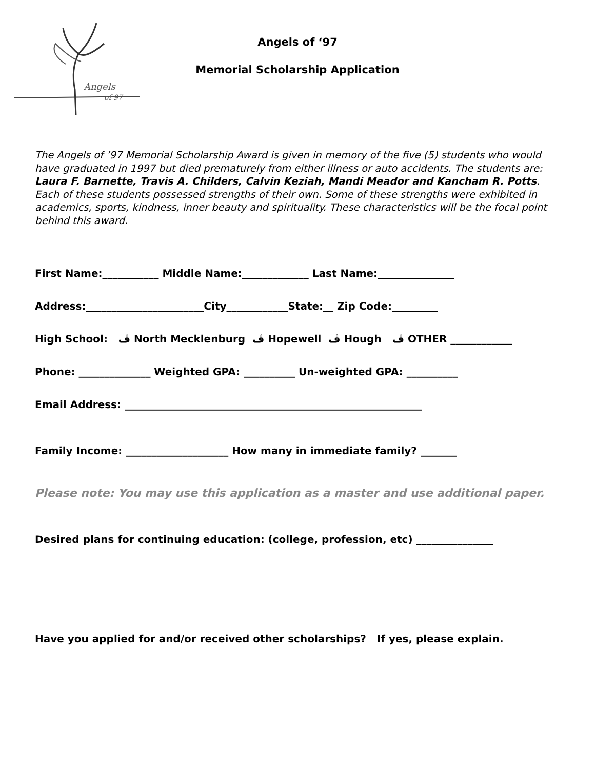Angels
of 97
Angels of ‘97
Memorial Scholarship Application
The Angels of ’97 Memorial Scholarship Award is given in memory of the five (5) students who would have graduated in 1997 but died prematurely from either illness or auto accidents. The students are: Laura F. Barnette, Travis A. Childers, Calvin Keziah, Mandi Meador and Kancham R. Potts. Each of these students possessed strengths of their own. Some of these strengths were exhibited in academics, sports, kindness, inner beauty and spirituality. These characteristics will be the focal point behind this award.
First Name:___________ Middle Name:_____________ Last Name:_______________
Address:_______________________City____________State:__ Zip Code:_________
High School: ڤ North Mecklenburg ڤ Hopewell ڤ Hough ڤ OTHER ____________
Phone: ______________ Weighted GPA: __________ Un-weighted GPA: __________
Email Address: __________________________________________________________
Family Income: ____________________ How many in immediate family? _______
Please note: You may use this application as a master and use additional paper.
Desired plans for continuing education: (college, profession, etc) _______________
Have you applied for and/or received other scholarships? If yes, please explain.